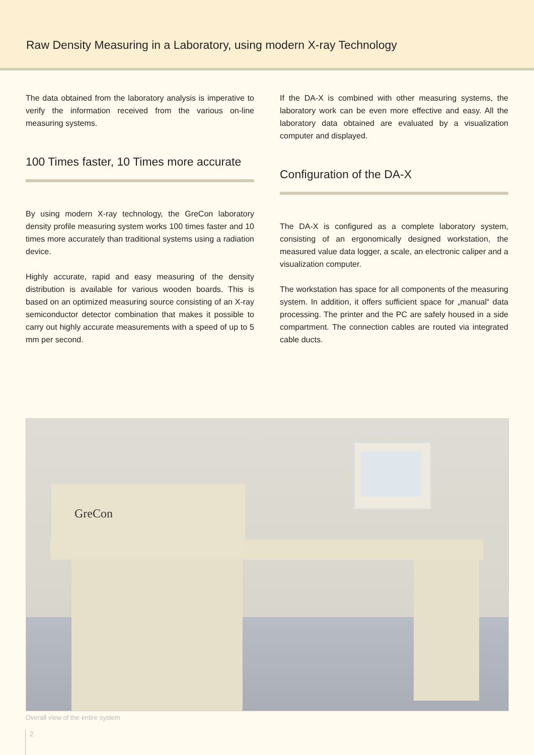Raw Density Measuring in a Laboratory, using modern X-ray Technology
The data obtained from the laboratory analysis is imperative to verify the information received from the various on-line measuring systems.
100 Times faster, 10 Times more accurate
By using modern X-ray technology, the GreCon laboratory density profile measuring system works 100 times faster and 10 times more accurately than traditional systems using a radiation device.
Highly accurate, rapid and easy measuring of the density distribution is available for various wooden boards. This is based on an optimized measuring source consisting of an X-ray semiconductor detector combination that makes it possible to carry out highly accurate measurements with a speed of up to 5 mm per second.
If the DA-X is combined with other measuring systems, the laboratory work can be even more effective and easy. All the laboratory data obtained are evaluated by a visualization computer and displayed.
Configuration of the DA-X
The DA-X is configured as a complete laboratory system, consisting of an ergonomically designed workstation, the measured value data logger, a scale, an electronic caliper and a visualization computer.
The workstation has space for all components of the measuring system. In addition, it offers sufficient space for „manual“ data processing. The printer and the PC are safely housed in a side compartment. The connection cables are routed via integrated cable ducts.
GreCon
Overall view of the entire system
2